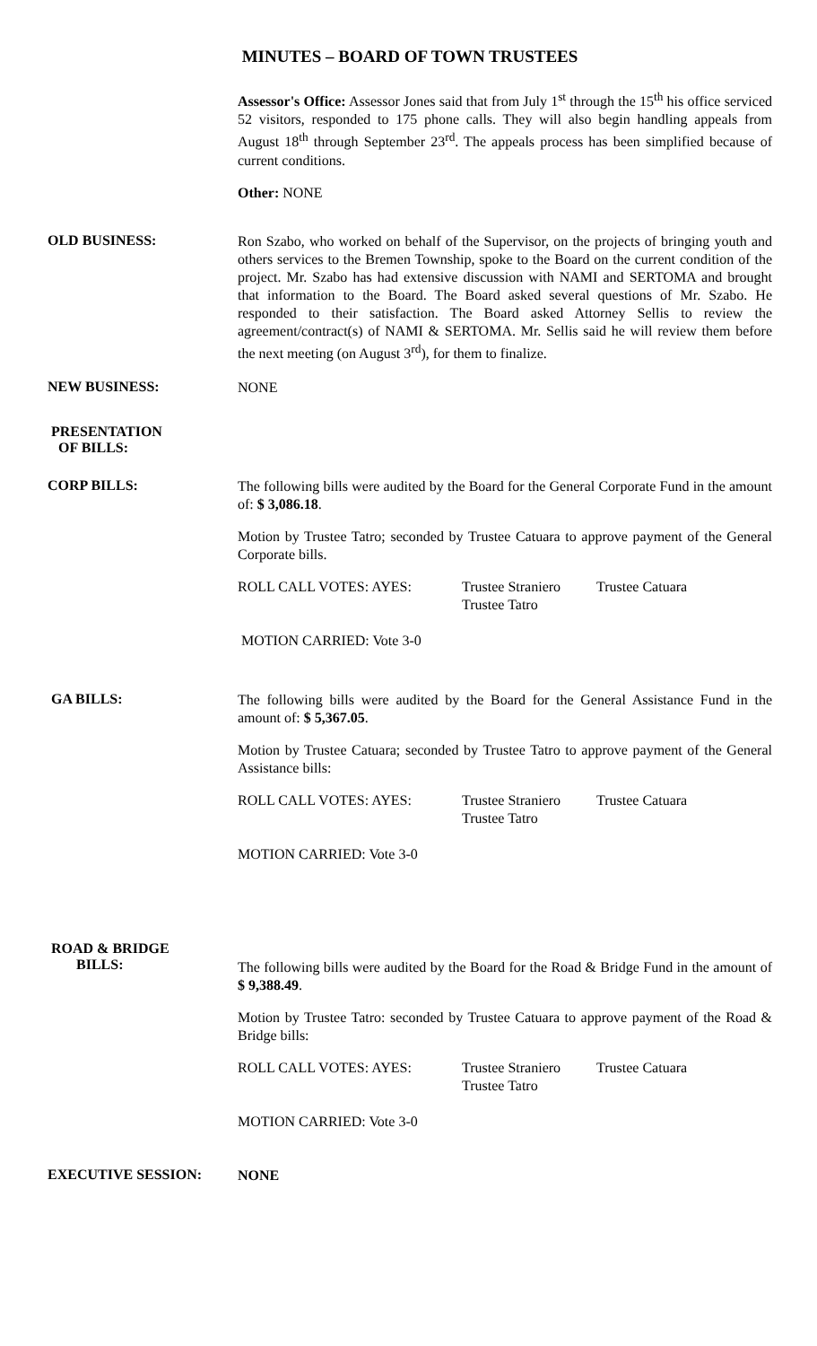MINUTES – BOARD OF TOWN TRUSTEES
Assessor's Office: Assessor Jones said that from July 1<sup>st</sup> through the 15<sup>th</sup> his office serviced 52 visitors, responded to 175 phone calls. They will also begin handling appeals from August 18<sup>th</sup> through September 23<sup>rd</sup>. The appeals process has been simplified because of current conditions.
Other: NONE
OLD BUSINESS:
Ron Szabo, who worked on behalf of the Supervisor, on the projects of bringing youth and others services to the Bremen Township, spoke to the Board on the current condition of the project. Mr. Szabo has had extensive discussion with NAMI and SERTOMA and brought that information to the Board. The Board asked several questions of Mr. Szabo. He responded to their satisfaction. The Board asked Attorney Sellis to review the agreement/contract(s) of NAMI & SERTOMA. Mr. Sellis said he will review them before the next meeting (on August 3<sup>rd</sup>), for them to finalize.
NEW BUSINESS:
NONE
PRESENTATION
OF BILLS:
CORP BILLS:
The following bills were audited by the Board for the General Corporate Fund in the amount of: $ 3,086.18.
Motion by Trustee Tatro; seconded by Trustee Catuara to approve payment of the General Corporate bills.
ROLL CALL VOTES: AYES: Trustee Straniero
Trustee Tatro
Trustee Catuara
MOTION CARRIED: Vote 3-0
GA BILLS:
The following bills were audited by the Board for the General Assistance Fund in the amount of: $ 5,367.05.
Motion by Trustee Catuara; seconded by Trustee Tatro to approve payment of the General Assistance bills:
ROLL CALL VOTES: AYES: Trustee Straniero
Trustee Tatro
Trustee Catuara
MOTION CARRIED: Vote 3-0
ROAD & BRIDGE
BILLS:
The following bills were audited by the Board for the Road & Bridge Fund in the amount of $ 9,388.49.
Motion by Trustee Tatro: seconded by Trustee Catuara to approve payment of the Road & Bridge bills:
ROLL CALL VOTES: AYES: Trustee Straniero
Trustee Tatro
Trustee Catuara
MOTION CARRIED: Vote 3-0
EXECUTIVE SESSION:
NONE